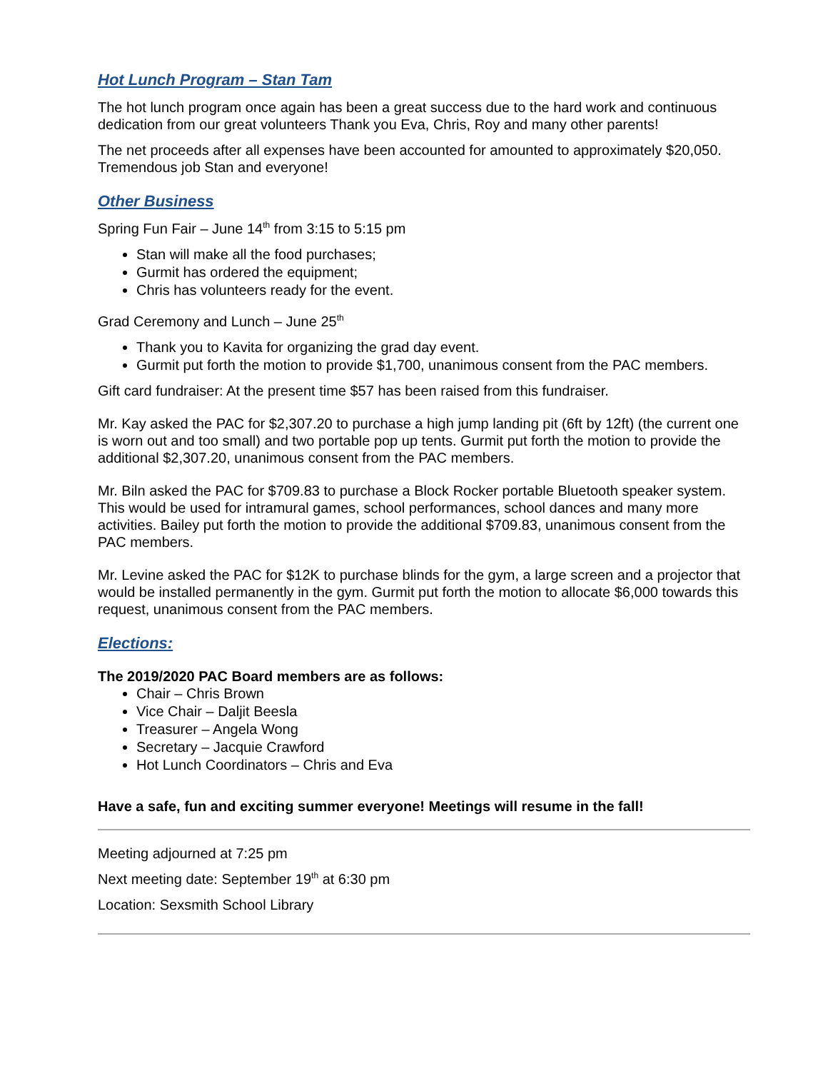Hot Lunch Program – Stan Tam
The hot lunch program once again has been a great success due to the hard work and continuous dedication from our great volunteers Thank you Eva, Chris, Roy and many other parents!
The net proceeds after all expenses have been accounted for amounted to approximately $20,050. Tremendous job Stan and everyone!
Other Business
Spring Fun Fair – June 14<sup>th</sup> from 3:15 to 5:15 pm
Stan will make all the food purchases;
Gurmit has ordered the equipment;
Chris has volunteers ready for the event.
Grad Ceremony and Lunch – June 25<sup>th</sup>
Thank you to Kavita for organizing the grad day event.
Gurmit put forth the motion to provide $1,700, unanimous consent from the PAC members.
Gift card fundraiser: At the present time $57 has been raised from this fundraiser.
Mr. Kay asked the PAC for $2,307.20 to purchase a high jump landing pit (6ft by 12ft) (the current one is worn out and too small) and two portable pop up tents. Gurmit put forth the motion to provide the additional $2,307.20, unanimous consent from the PAC members.
Mr. Biln asked the PAC for $709.83 to purchase a Block Rocker portable Bluetooth speaker system. This would be used for intramural games, school performances, school dances and many more activities. Bailey put forth the motion to provide the additional $709.83, unanimous consent from the PAC members.
Mr. Levine asked the PAC for $12K to purchase blinds for the gym, a large screen and a projector that would be installed permanently in the gym. Gurmit put forth the motion to allocate $6,000 towards this request, unanimous consent from the PAC members.
Elections:
The 2019/2020 PAC Board members are as follows:
Chair – Chris Brown
Vice Chair – Daljit Beesla
Treasurer – Angela Wong
Secretary – Jacquie Crawford
Hot Lunch Coordinators – Chris and Eva
Have a safe, fun and exciting summer everyone! Meetings will resume in the fall!
Meeting adjourned at 7:25 pm
Next meeting date: September 19<sup>th</sup> at 6:30 pm
Location: Sexsmith School Library